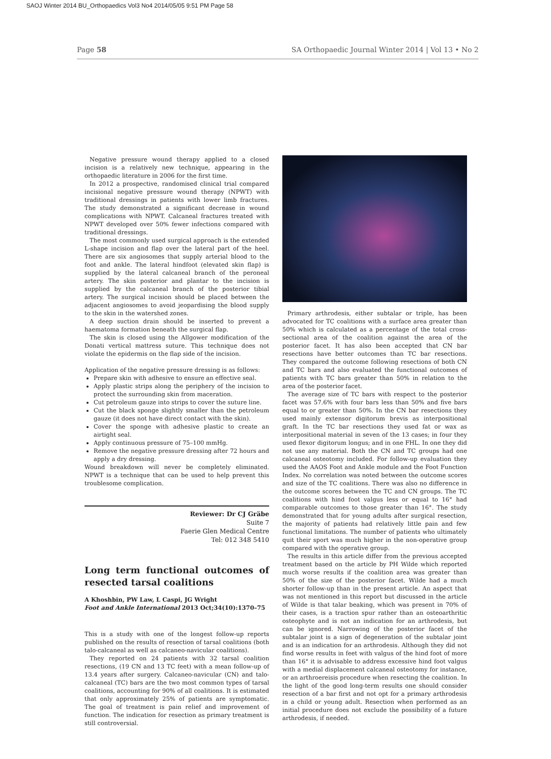SAOJ Winter 2014 BU_Orthopaedics Vol3 No4 2014/05/05 9:51 PM Page 58
Page 58 SA Orthopaedic Journal Winter 2014 | Vol 13 • No 2
Negative pressure wound therapy applied to a closed incision is a relatively new technique, appearing in the orthopaedic literature in 2006 for the first time.
In 2012 a prospective, randomised clinical trial compared incisional negative pressure wound therapy (NPWT) with traditional dressings in patients with lower limb fractures. The study demonstrated a significant decrease in wound complications with NPWT. Calcaneal fractures treated with NPWT developed over 50% fewer infections compared with traditional dressings.
The most commonly used surgical approach is the extended L-shape incision and flap over the lateral part of the heel. There are six angiosomes that supply arterial blood to the foot and ankle. The lateral hindfoot (elevated skin flap) is supplied by the lateral calcaneal branch of the peroneal artery. The skin posterior and plantar to the incision is supplied by the calcaneal branch of the posterior tibial artery. The surgical incision should be placed between the adjacent angiosomes to avoid jeopardising the blood supply to the skin in the watershed zones.
A deep suction drain should be inserted to prevent a haematoma formation beneath the surgical flap.
The skin is closed using the Allgower modification of the Donati vertical mattress suture. This technique does not violate the epidermis on the flap side of the incision.
Application of the negative pressure dressing is as follows:
Prepare skin with adhesive to ensure an effective seal.
Apply plastic strips along the periphery of the incision to protect the surrounding skin from maceration.
Cut petroleum gauze into strips to cover the suture line.
Cut the black sponge slightly smaller than the petroleum gauze (it does not have direct contact with the skin).
Cover the sponge with adhesive plastic to create an airtight seal.
Apply continuous pressure of 75–100 mmHg.
Remove the negative pressure dressing after 72 hours and apply a dry dressing.
Wound breakdown will never be completely eliminated. NPWT is a technique that can be used to help prevent this troublesome complication.
Reviewer: Dr CJ Gräbe
Suite 7
Faerie Glen Medical Centre
Tel: 012 348 5410
Long term functional outcomes of resected tarsal coalitions
A Khoshbin, PW Law, L Caspi, JG Wright
Foot and Ankle International 2013 Oct;34(10):1370–75
This is a study with one of the longest follow-up reports published on the results of resection of tarsal coalitions (both talo-calcaneal as well as calcaneo-navicular coalitions).
They reported on 24 patients with 32 tarsal coalition resections, (19 CN and 13 TC feet) with a mean follow-up of 13.4 years after surgery. Calcaneo-navicular (CN) and talo-calcaneal (TC) bars are the two most common types of tarsal coalitions, accounting for 90% of all coalitions. It is estimated that only approximately 25% of patients are symptomatic. The goal of treatment is pain relief and improvement of function. The indication for resection as primary treatment is still controversial.
Primary arthrodesis, either subtalar or triple, has been advocated for TC coalitions with a surface area greater than 50% which is calculated as a percentage of the total cross-sectional area of the coalition against the area of the posterior facet. It has also been accepted that CN bar resections have better outcomes than TC bar resections. They compared the outcome following resections of both CN and TC bars and also evaluated the functional outcomes of patients with TC bars greater than 50% in relation to the area of the posterior facet.
The average size of TC bars with respect to the posterior facet was 57.6% with four bars less than 50% and five bars equal to or greater than 50%. In the CN bar resections they used mainly extensor digitorum brevis as interpositional graft. In the TC bar resections they used fat or wax as interpositional material in seven of the 13 cases; in four they used flexor digitorum longus; and in one FHL. In one they did not use any material. Both the CN and TC groups had one calcaneal osteotomy included. For follow-up evaluation they used the AAOS Foot and Ankle module and the Foot Function Index. No correlation was noted between the outcome scores and size of the TC coalitions. There was also no difference in the outcome scores between the TC and CN groups. The TC coalitions with hind foot valgus less or equal to 16° had comparable outcomes to those greater than 16°. The study demonstrated that for young adults after surgical resection, the majority of patients had relatively little pain and few functional limitations. The number of patients who ultimately quit their sport was much higher in the non-operative group compared with the operative group.
The results in this article differ from the previous accepted treatment based on the article by PH Wilde which reported much worse results if the coalition area was greater than 50% of the size of the posterior facet. Wilde had a much shorter follow-up than in the present article. An aspect that was not mentioned in this report but discussed in the article of Wilde is that talar beaking, which was present in 70% of their cases, is a traction spur rather than an osteoarthritic osteophyte and is not an indication for an arthrodesis, but can be ignored. Narrowing of the posterior facet of the subtalar joint is a sign of degeneration of the subtalar joint and is an indication for an arthrodesis. Although they did not find worse results in feet with valgus of the hind foot of more than 16° it is advisable to address excessive hind foot valgus with a medial displacement calcaneal osteotomy for instance, or an arthroereisis procedure when resecting the coalition. In the light of the good long-term results one should consider resection of a bar first and not opt for a primary arthrodesis in a child or young adult. Resection when performed as an initial procedure does not exclude the possibility of a future arthrodesis, if needed.